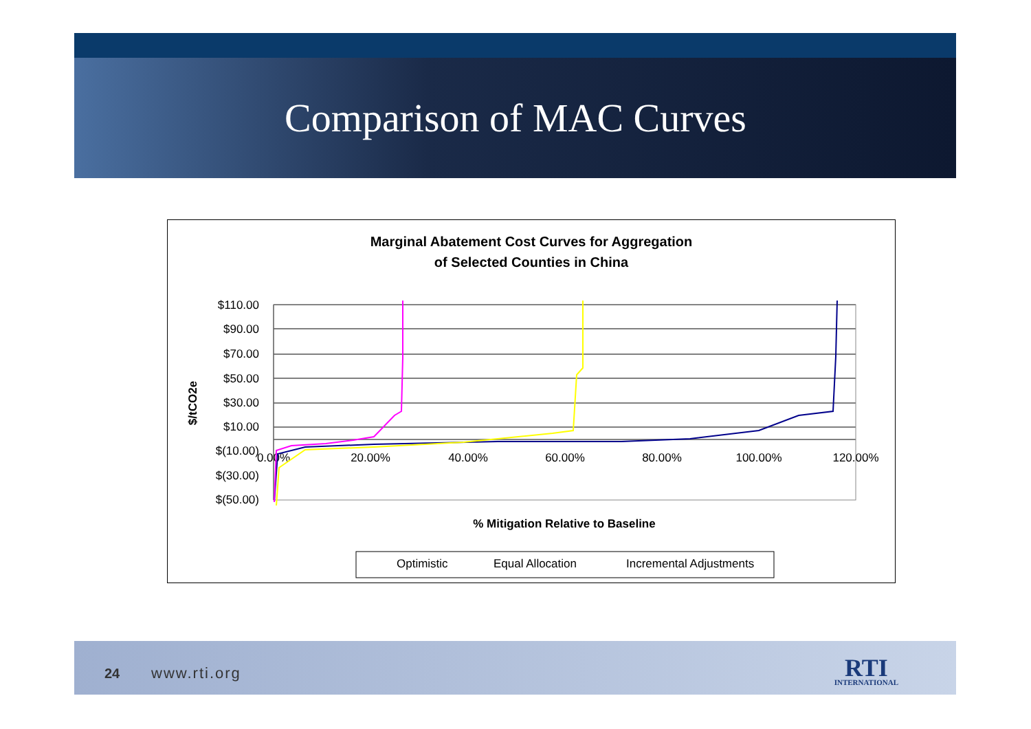Comparison of MAC Curves
Marginal Abatement Cost Curves for Aggregation
of Selected Counties in China
$110.00
$90.00
$70.00
$50.00
$30.00
$10.00
$(10.00)
$(30.00)
$(50.00)
0.00%
20.00%
40.00%
60.00%
80.00%
100.00%
120.00%
$/tCO2e
% Mitigation Relative to Baseline
Optimistic
Equal Allocation
Incremental Adjustments
24 www.rti.org RTI
INTERNATIONAL